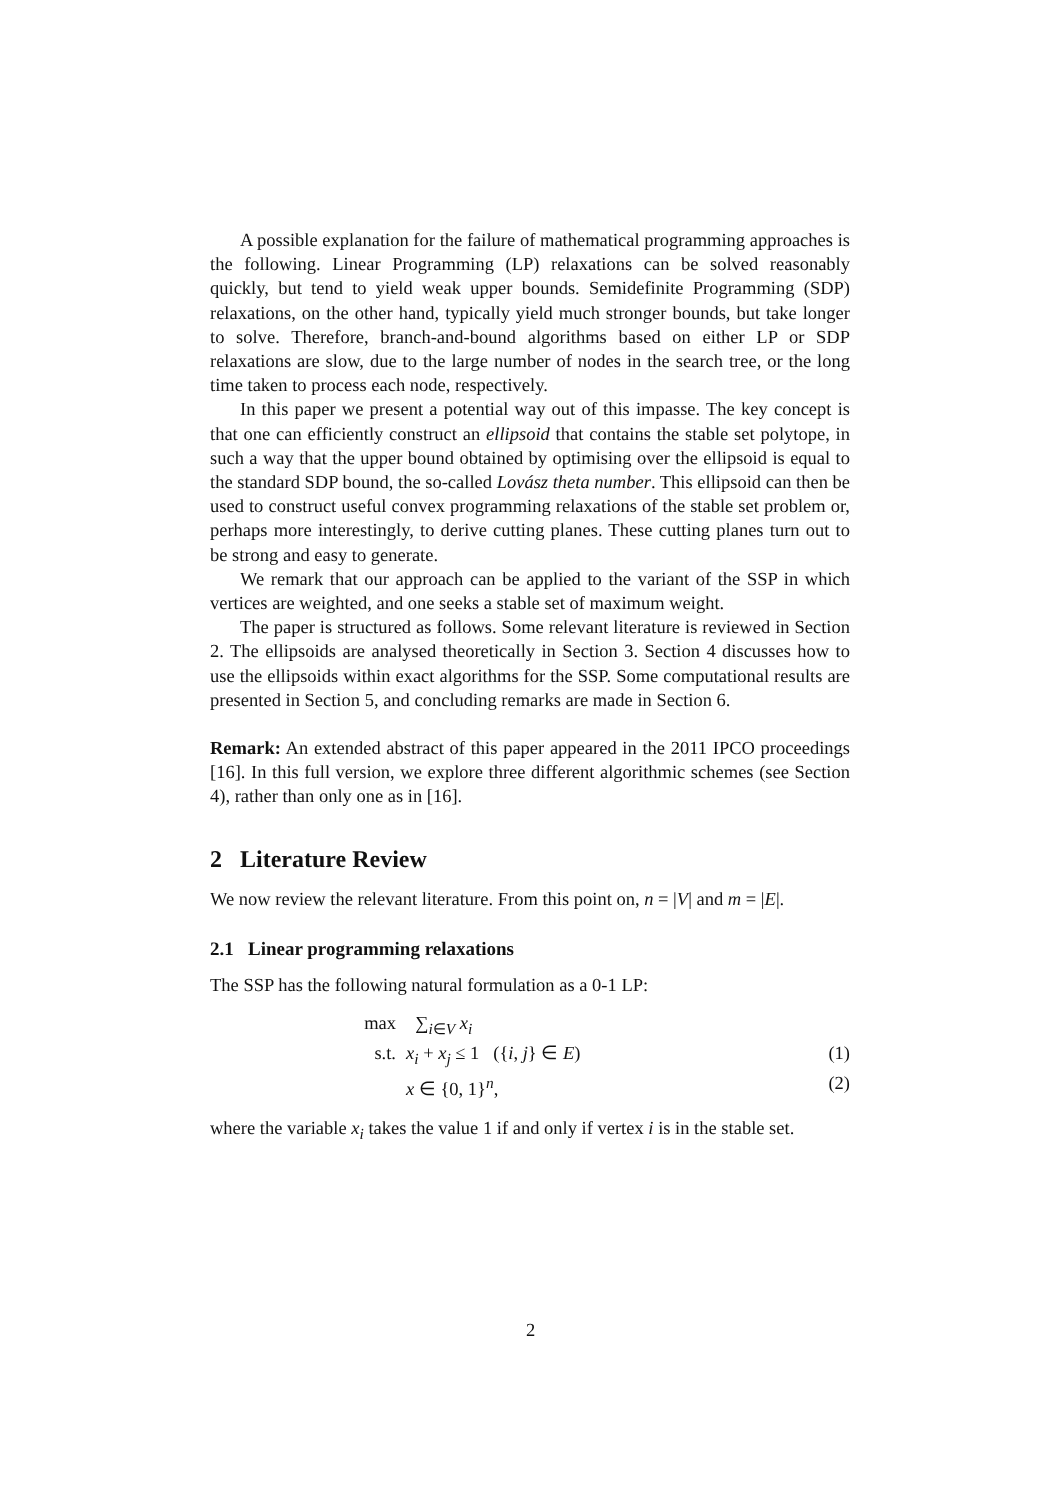A possible explanation for the failure of mathematical programming approaches is the following. Linear Programming (LP) relaxations can be solved reasonably quickly, but tend to yield weak upper bounds. Semidefinite Programming (SDP) relaxations, on the other hand, typically yield much stronger bounds, but take longer to solve. Therefore, branch-and-bound algorithms based on either LP or SDP relaxations are slow, due to the large number of nodes in the search tree, or the long time taken to process each node, respectively.
In this paper we present a potential way out of this impasse. The key concept is that one can efficiently construct an ellipsoid that contains the stable set polytope, in such a way that the upper bound obtained by optimising over the ellipsoid is equal to the standard SDP bound, the so-called Lovász theta number. This ellipsoid can then be used to construct useful convex programming relaxations of the stable set problem or, perhaps more interestingly, to derive cutting planes. These cutting planes turn out to be strong and easy to generate.
We remark that our approach can be applied to the variant of the SSP in which vertices are weighted, and one seeks a stable set of maximum weight.
The paper is structured as follows. Some relevant literature is reviewed in Section 2. The ellipsoids are analysed theoretically in Section 3. Section 4 discusses how to use the ellipsoids within exact algorithms for the SSP. Some computational results are presented in Section 5, and concluding remarks are made in Section 6.
Remark: An extended abstract of this paper appeared in the 2011 IPCO proceedings [16]. In this full version, we explore three different algorithmic schemes (see Section 4), rather than only one as in [16].
2 Literature Review
We now review the relevant literature. From this point on, n = |V| and m = |E|.
2.1 Linear programming relaxations
The SSP has the following natural formulation as a 0-1 LP:
max ∑<sub>i∈V</sub> x<sub>i</sub>
s.t. x<sub>i</sub> + x<sub>j</sub> ≤ 1 ({i, j} ∈ E) (1)
x ∈ {0, 1}<sup>n</sup>, (2)
where the variable x<sub>i</sub> takes the value 1 if and only if vertex i is in the stable set.
2